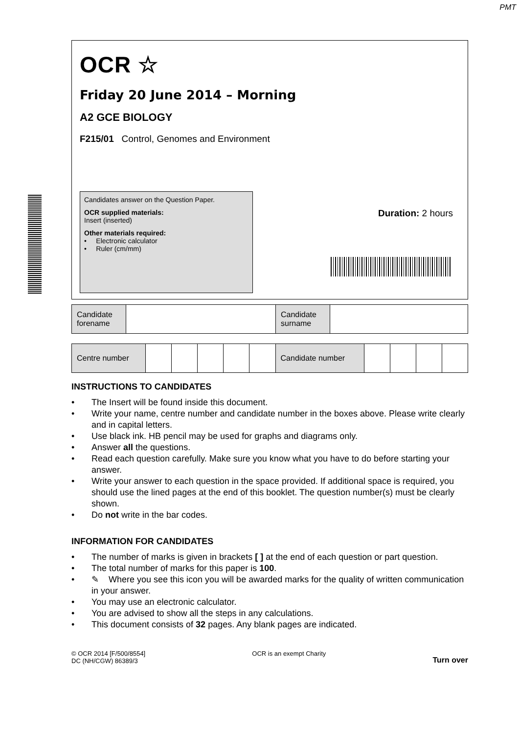PMT
OCR ☆
Friday 20 June 2014 – Morning
A2 GCE BIOLOGY
F215/01 Control, Genomes and Environment
Candidates answer on the Question Paper.
OCR supplied materials:
Insert (inserted)
Other materials required:
• Electronic calculator
• Ruler (cm/mm)
Duration: 2 hours
| Candidate forename | | Candidate surname | |
| Centre number | | | | | | Candidate number | | | | |
INSTRUCTIONS TO CANDIDATES
• The Insert will be found inside this document.
• Write your name, centre number and candidate number in the boxes above. Please write clearly and in capital letters.
• Use black ink. HB pencil may be used for graphs and diagrams only.
• Answer all the questions.
• Read each question carefully. Make sure you know what you have to do before starting your answer.
• Write your answer to each question in the space provided. If additional space is required, you should use the lined pages at the end of this booklet. The question number(s) must be clearly shown.
• Do not write in the bar codes.
INFORMATION FOR CANDIDATES
• The number of marks is given in brackets [ ] at the end of each question or part question.
• The total number of marks for this paper is 100.
• ✎ Where you see this icon you will be awarded marks for the quality of written communication in your answer.
• You may use an electronic calculator.
• You are advised to show all the steps in any calculations.
• This document consists of 32 pages. Any blank pages are indicated.
© OCR 2014 [F/500/8554]
DC (NH/CGW) 86389/3
OCR is an exempt Charity
Turn over